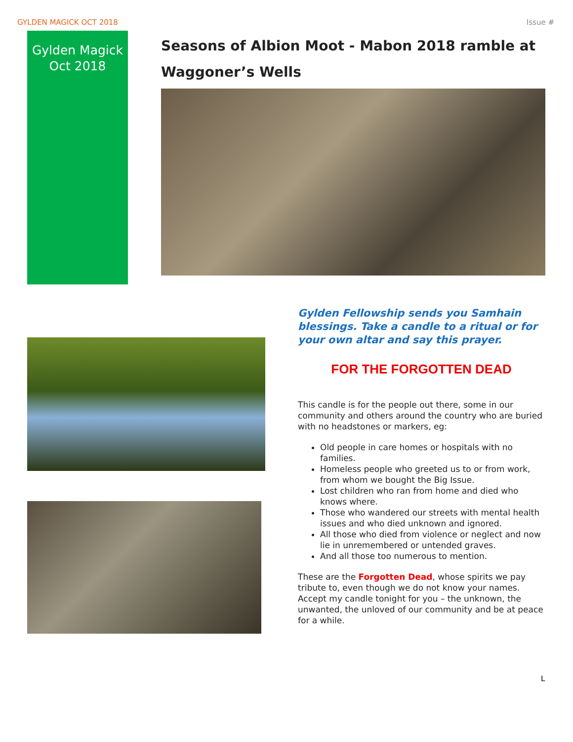GYLDEN MAGICK OCT 2018 Issue #
Gylden Magick
Oct 2018
Seasons of Albion Moot - Mabon 2018 ramble at Waggoner’s Wells
Gylden Fellowship sends you Samhain blessings. Take a candle to a ritual or for your own altar and say this prayer.
FOR THE FORGOTTEN DEAD
This candle is for the people out there, some in our community and others around the country who are buried with no headstones or markers, eg:
Old people in care homes or hospitals with no families.
Homeless people who greeted us to or from work, from whom we bought the Big Issue.
Lost children who ran from home and died who knows where.
Those who wandered our streets with mental health issues and who died unknown and ignored.
All those who died from violence or neglect and now lie in unremembered or untended graves.
And all those too numerous to mention.
These are the Forgotten Dead, whose spirits we pay tribute to, even though we do not know your names. Accept my candle tonight for you – the unknown, the unwanted, the unloved of our community and be at peace for a while.
L